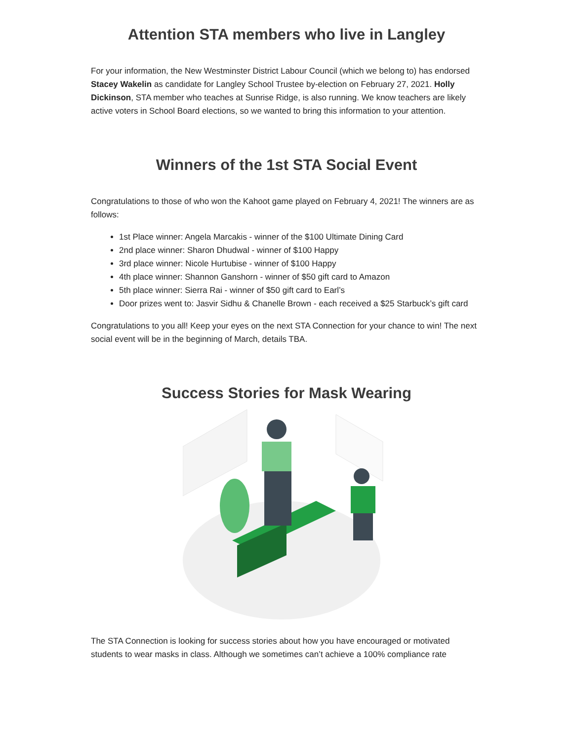Attention STA members who live in Langley
For your information, the New Westminster District Labour Council (which we belong to) has endorsed Stacey Wakelin as candidate for Langley School Trustee by-election on February 27, 2021. Holly Dickinson, STA member who teaches at Sunrise Ridge, is also running. We know teachers are likely active voters in School Board elections, so we wanted to bring this information to your attention.
Winners of the 1st STA Social Event
Congratulations to those of who won the Kahoot game played on February 4, 2021! The winners are as follows:
1st Place winner: Angela Marcakis - winner of the $100 Ultimate Dining Card
2nd place winner: Sharon Dhudwal - winner of $100 Happy
3rd place winner: Nicole Hurtubise - winner of $100 Happy
4th place winner: Shannon Ganshorn - winner of $50 gift card to Amazon
5th place winner: Sierra Rai - winner of $50 gift card to Earl’s
Door prizes went to: Jasvir Sidhu & Chanelle Brown - each received a $25 Starbuck’s gift card
Congratulations to you all! Keep your eyes on the next STA Connection for your chance to win! The next social event will be in the beginning of March, details TBA.
Success Stories for Mask Wearing
The STA Connection is looking for success stories about how you have encouraged or motivated students to wear masks in class. Although we sometimes can’t achieve a 100% compliance rate